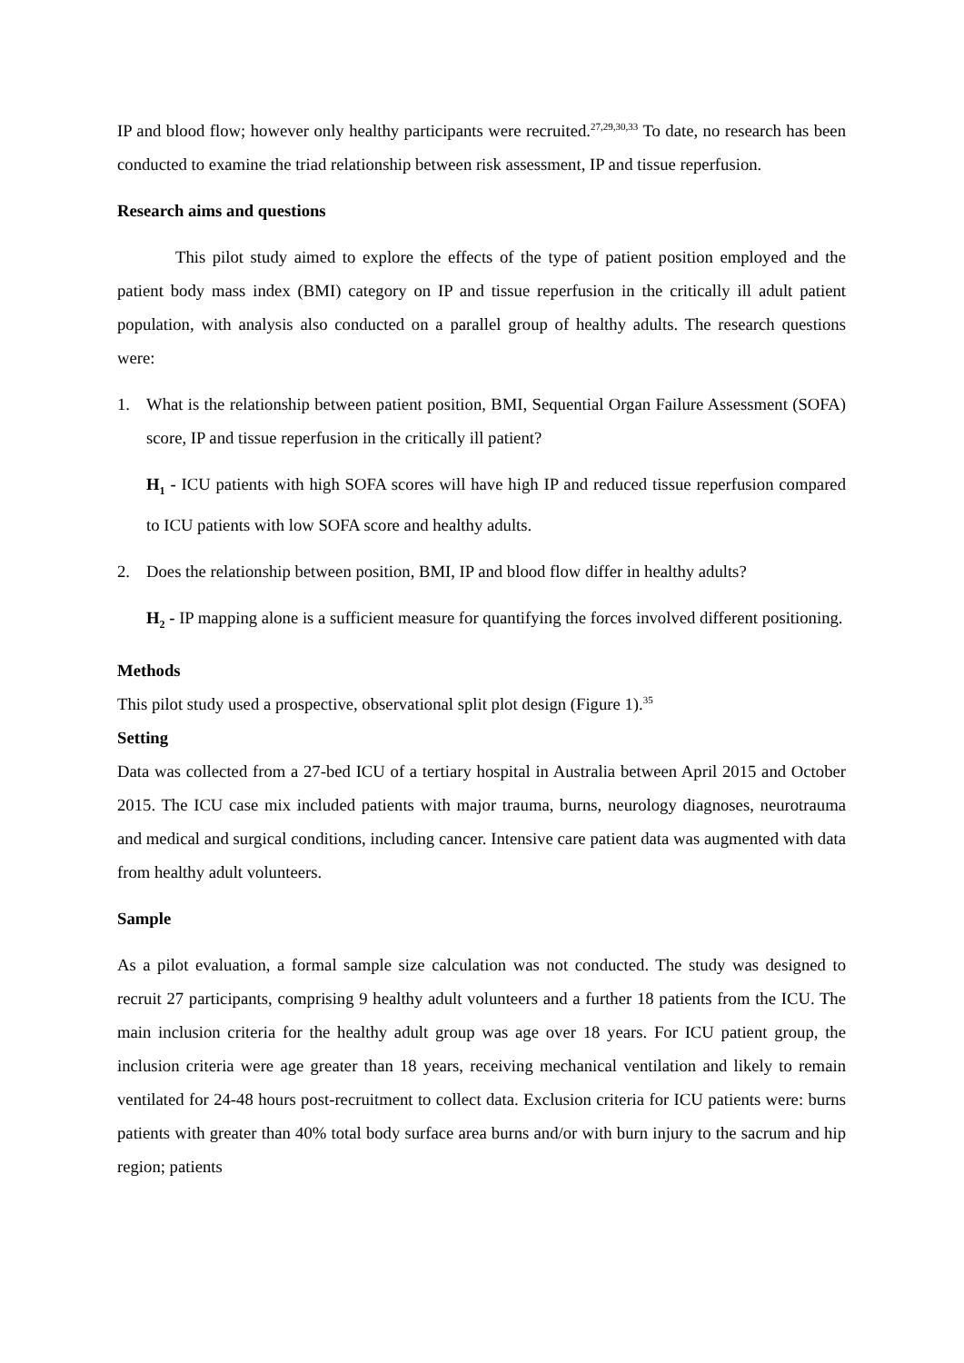IP and blood flow; however only healthy participants were recruited.<sup>27,29,30,33</sup> To date, no research has been conducted to examine the triad relationship between risk assessment, IP and tissue reperfusion.
Research aims and questions
This pilot study aimed to explore the effects of the type of patient position employed and the patient body mass index (BMI) category on IP and tissue reperfusion in the critically ill adult patient population, with analysis also conducted on a parallel group of healthy adults. The research questions were:
1. What is the relationship between patient position, BMI, Sequential Organ Failure Assessment (SOFA) score, IP and tissue reperfusion in the critically ill patient?
H<sub>1</sub> - ICU patients with high SOFA scores will have high IP and reduced tissue reperfusion compared to ICU patients with low SOFA score and healthy adults.
2. Does the relationship between position, BMI, IP and blood flow differ in healthy adults?
H<sub>2</sub> - IP mapping alone is a sufficient measure for quantifying the forces involved different positioning.
Methods
This pilot study used a prospective, observational split plot design (Figure 1).<sup>35</sup>
Setting
Data was collected from a 27-bed ICU of a tertiary hospital in Australia between April 2015 and October 2015. The ICU case mix included patients with major trauma, burns, neurology diagnoses, neurotrauma and medical and surgical conditions, including cancer. Intensive care patient data was augmented with data from healthy adult volunteers.
Sample
As a pilot evaluation, a formal sample size calculation was not conducted. The study was designed to recruit 27 participants, comprising 9 healthy adult volunteers and a further 18 patients from the ICU. The main inclusion criteria for the healthy adult group was age over 18 years. For ICU patient group, the inclusion criteria were age greater than 18 years, receiving mechanical ventilation and likely to remain ventilated for 24-48 hours post-recruitment to collect data. Exclusion criteria for ICU patients were: burns patients with greater than 40% total body surface area burns and/or with burn injury to the sacrum and hip region; patients